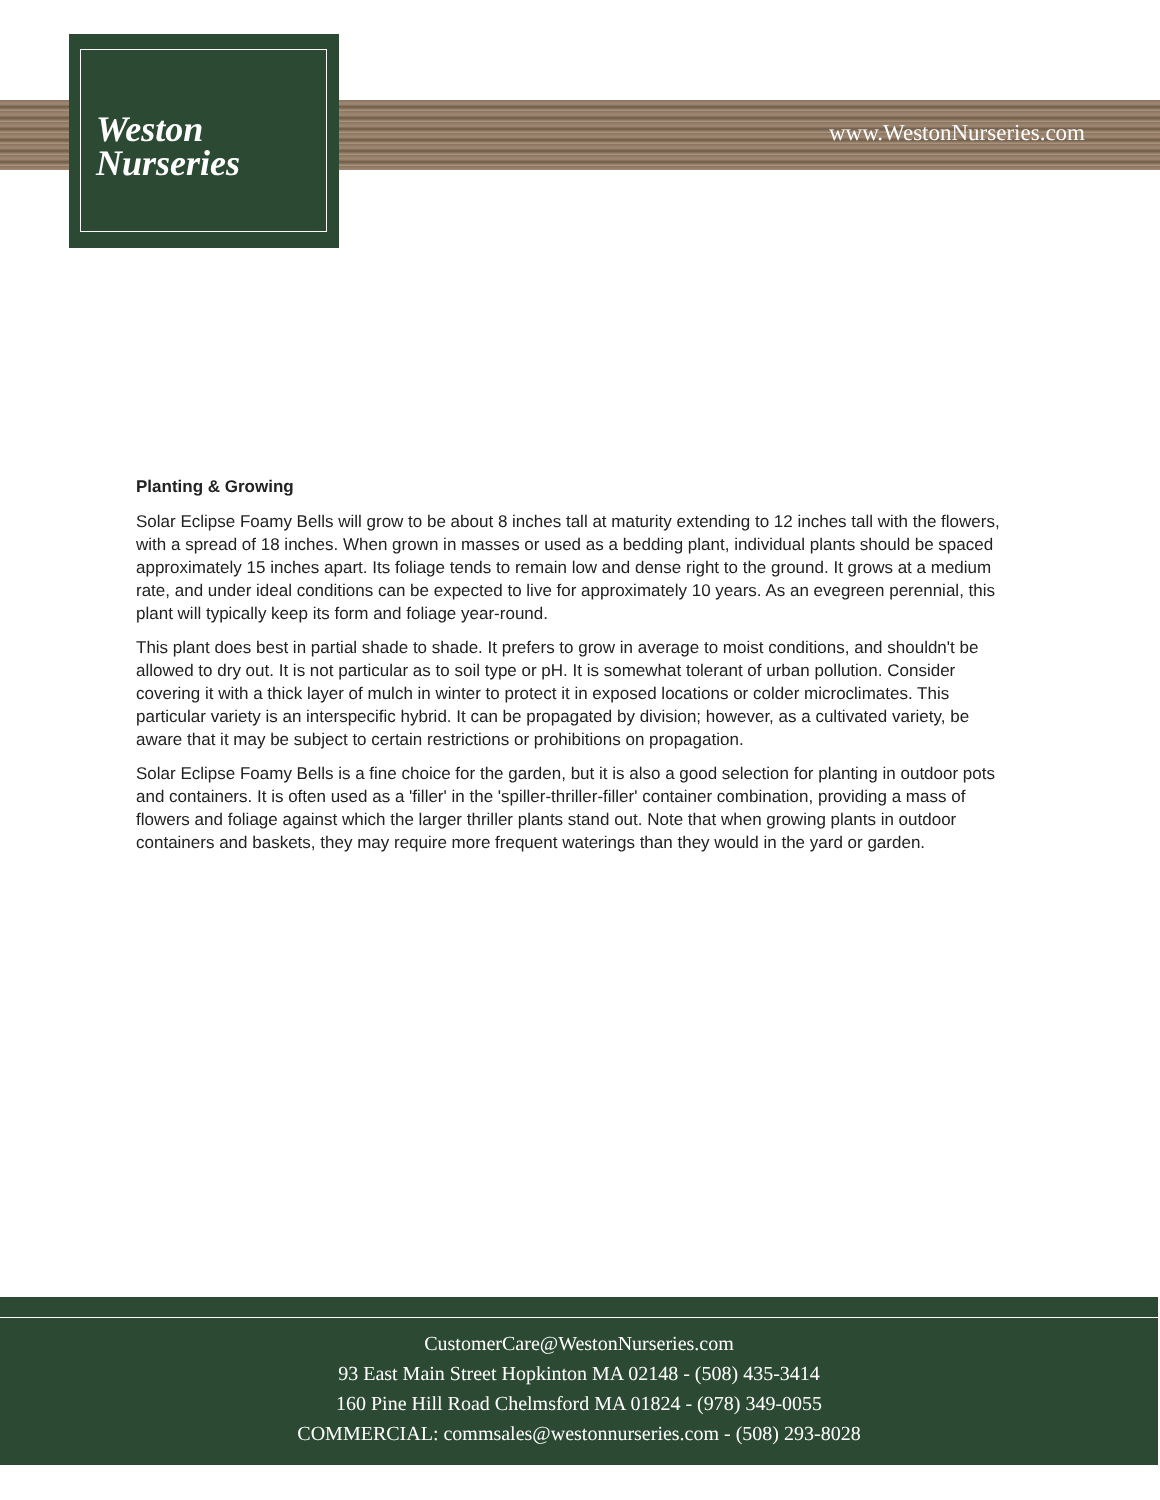Weston
Nurseries
www.WestonNurseries.com
Planting & Growing
Solar Eclipse Foamy Bells will grow to be about 8 inches tall at maturity extending to 12 inches tall with the flowers, with a spread of 18 inches. When grown in masses or used as a bedding plant, individual plants should be spaced approximately 15 inches apart. Its foliage tends to remain low and dense right to the ground. It grows at a medium rate, and under ideal conditions can be expected to live for approximately 10 years. As an evegreen perennial, this plant will typically keep its form and foliage year-round.
This plant does best in partial shade to shade. It prefers to grow in average to moist conditions, and shouldn't be allowed to dry out. It is not particular as to soil type or pH. It is somewhat tolerant of urban pollution. Consider covering it with a thick layer of mulch in winter to protect it in exposed locations or colder microclimates. This particular variety is an interspecific hybrid. It can be propagated by division; however, as a cultivated variety, be aware that it may be subject to certain restrictions or prohibitions on propagation.
Solar Eclipse Foamy Bells is a fine choice for the garden, but it is also a good selection for planting in outdoor pots and containers. It is often used as a 'filler' in the 'spiller-thriller-filler' container combination, providing a mass of flowers and foliage against which the larger thriller plants stand out. Note that when growing plants in outdoor containers and baskets, they may require more frequent waterings than they would in the yard or garden.
CustomerCare@WestonNurseries.com
93 East Main Street Hopkinton MA 02148 - (508) 435-3414
160 Pine Hill Road Chelmsford MA 01824 - (978) 349-0055
COMMERCIAL: commsales@westonnurseries.com - (508) 293-8028